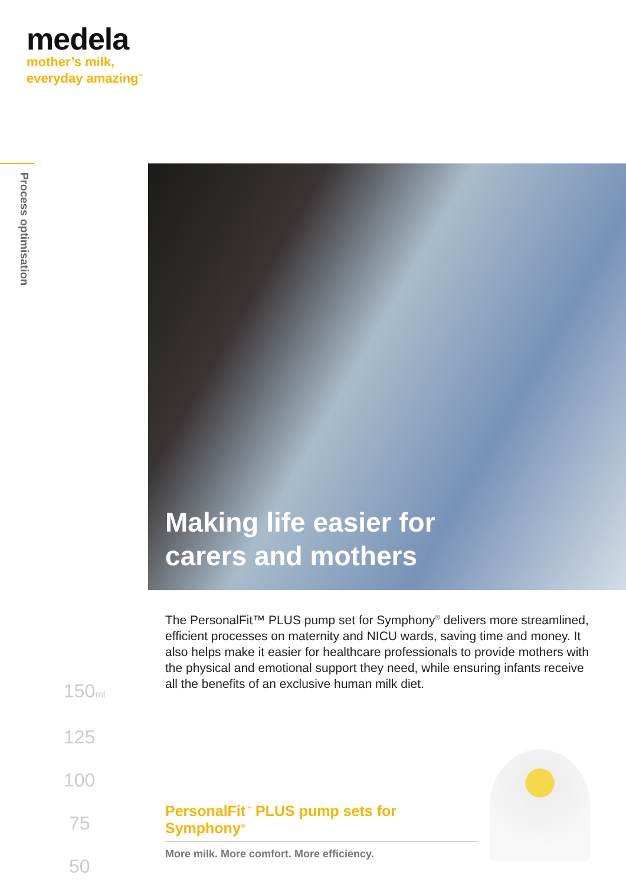medela
mother’s milk,
everyday amazing<sup>™</sup>
Process optimisation
150ml
125
100
75
50
Making life easier for
carers and mothers
The PersonalFit™ PLUS pump set for Symphony<sup>®</sup> delivers more streamlined, efficient processes on maternity and NICU wards, saving time and money. It also helps make it easier for healthcare professionals to provide mothers with the physical and emotional support they need, while ensuring infants receive all the benefits of an exclusive human milk diet.
PersonalFit<sup>™</sup> PLUS pump sets for Symphony<sup>®</sup>
More milk. More comfort. More efficiency.